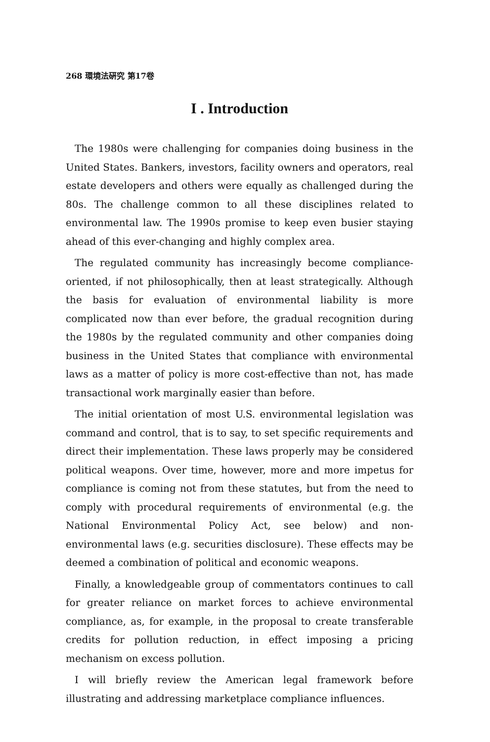268 環境法硏究 第17卷
I . Introduction
The 1980s were challenging for companies doing business in the United States. Bankers, investors, facility owners and operators, real estate developers and others were equally as challenged during the 80s. The challenge common to all these disciplines related to environmental law. The 1990s promise to keep even busier staying ahead of this ever-changing and highly complex area.
The regulated community has increasingly become compliance-oriented, if not philosophically, then at least strategically. Although the basis for evaluation of environmental liability is more complicated now than ever before, the gradual recognition during the 1980s by the regulated community and other companies doing business in the United States that compliance with environmental laws as a matter of policy is more cost-effective than not, has made transactional work marginally easier than before.
The initial orientation of most U.S. environmental legislation was command and control, that is to say, to set specific requirements and direct their implementation. These laws properly may be considered political weapons. Over time, however, more and more impetus for compliance is coming not from these statutes, but from the need to comply with procedural requirements of environmental (e.g. the National Environmental Policy Act, see below) and non-environmental laws (e.g. securities disclosure). These effects may be deemed a combination of political and economic weapons.
Finally, a knowledgeable group of commentators continues to call for greater reliance on market forces to achieve environmental compliance, as, for example, in the proposal to create transferable credits for pollution reduction, in effect imposing a pricing mechanism on excess pollution.
I will briefly review the American legal framework before illustrating and addressing marketplace compliance influences.